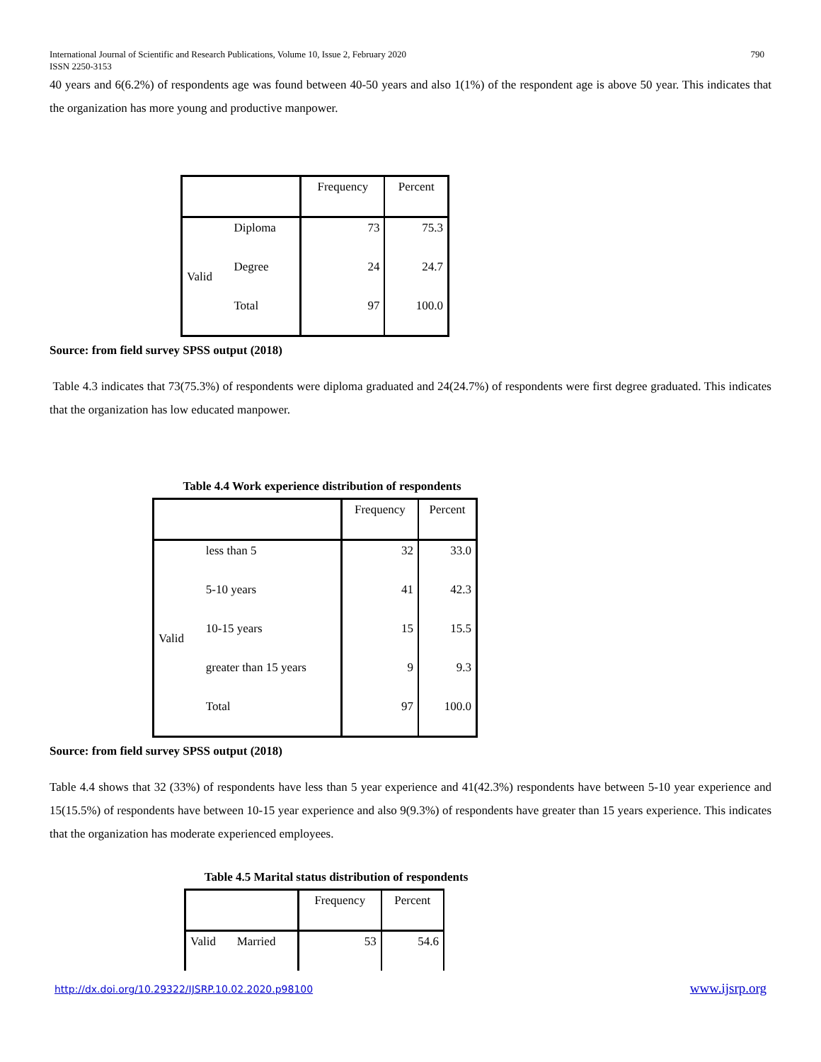International Journal of Scientific and Research Publications, Volume 10, Issue 2, February 2020
ISSN 2250-3153
790
40 years and 6(6.2%) of respondents age was found between 40-50 years and also 1(1%) of the respondent age is above 50 year. This indicates that the organization has more young and productive manpower.
| | | Frequency | Percent |
| --- | --- | --- | --- |
| Valid | Diploma | 73 | 75.3 |
| | Degree | 24 | 24.7 |
| | Total | 97 | 100.0 |
Source: from field survey SPSS output (2018)
Table 4.3 indicates that 73(75.3%) of respondents were diploma graduated and 24(24.7%) of respondents were first degree graduated. This indicates that the organization has low educated manpower.
Table 4.4 Work experience distribution of respondents
| | | Frequency | Percent |
| --- | --- | --- | --- |
| Valid | less than 5 | 32 | 33.0 |
| | 5-10 years | 41 | 42.3 |
| | 10-15 years | 15 | 15.5 |
| | greater than 15 years | 9 | 9.3 |
| | Total | 97 | 100.0 |
Source: from field survey SPSS output (2018)
Table 4.4 shows that 32 (33%) of respondents have less than 5 year experience and 41(42.3%) respondents have between 5-10 year experience and 15(15.5%) of respondents have between 10-15 year experience and also 9(9.3%) of respondents have greater than 15 years experience. This indicates that the organization has moderate experienced employees.
Table 4.5 Marital status distribution of respondents
| | | Frequency | Percent |
| --- | --- | --- | --- |
| Valid | Married | 53 | 54.6 |
http://dx.doi.org/10.29322/IJSRP.10.02.2020.p98100 www.ijsrp.org